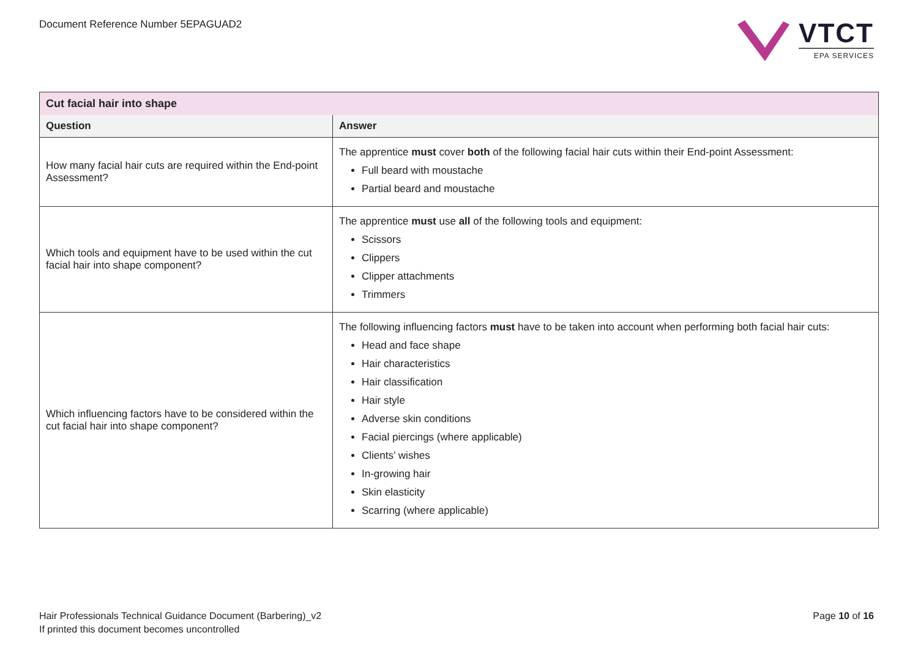Document Reference Number 5EPAGUAD2
VTCT
EPA SERVICES
| Cut facial hair into shape | |
| Question | Answer |
| How many facial hair cuts are required within the End-point Assessment? | The apprentice must cover both of the following facial hair cuts within their End-point Assessment: Full beard with moustache Partial beard and moustache |
| Which tools and equipment have to be used within the cut facial hair into shape component? | The apprentice must use all of the following tools and equipment: Scissors Clippers Clipper attachments Trimmers |
| Which influencing factors have to be considered within the cut facial hair into shape component? | The following influencing factors must have to be taken into account when performing both facial hair cuts: Head and face shape Hair characteristics Hair classification Hair style Adverse skin conditions Facial piercings (where applicable) Clients’ wishes In-growing hair Skin elasticity Scarring (where applicable) |
Hair Professionals Technical Guidance Document (Barbering)_v2
If printed this document becomes uncontrolled
Page 10 of 16